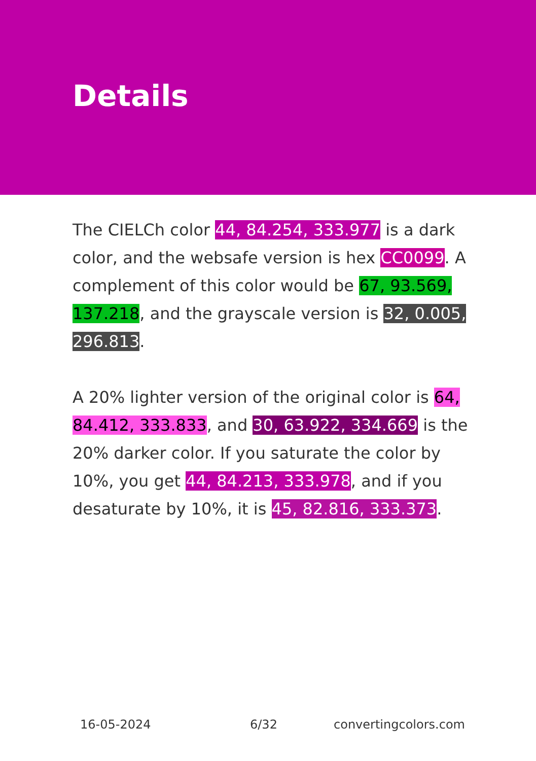Details
The CIELCh color 44, 84.254, 333.977 is a dark color, and the websafe version is hex CC0099. A complement of this color would be 67, 93.569, 137.218, and the grayscale version is 32, 0.005, 296.813.
A 20% lighter version of the original color is 64, 84.412, 333.833, and 30, 63.922, 334.669 is the 20% darker color. If you saturate the color by 10%, you get 44, 84.213, 333.978, and if you desaturate by 10%, it is 45, 82.816, 333.373.
16-05-2024 6/32 convertingcolors.com